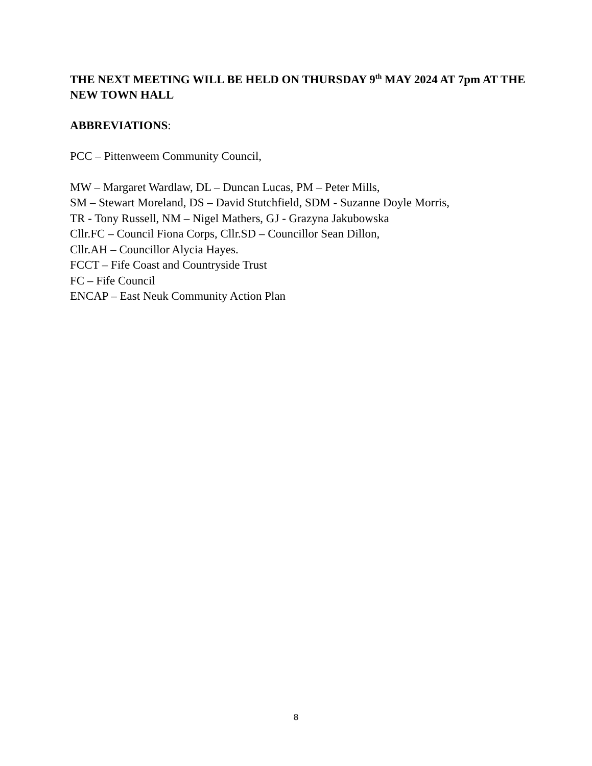THE NEXT MEETING WILL BE HELD ON THURSDAY 9<sup>th</sup> MAY 2024 AT 7pm AT THE NEW TOWN HALL
ABBREVIATIONS:
PCC – Pittenweem Community Council,
MW – Margaret Wardlaw, DL – Duncan Lucas, PM – Peter Mills,
SM – Stewart Moreland, DS – David Stutchfield, SDM - Suzanne Doyle Morris,
TR - Tony Russell, NM – Nigel Mathers, GJ - Grazyna Jakubowska
Cllr.FC – Council Fiona Corps, Cllr.SD – Councillor Sean Dillon,
Cllr.AH – Councillor Alycia Hayes.
FCCT – Fife Coast and Countryside Trust
FC – Fife Council
ENCAP – East Neuk Community Action Plan
8